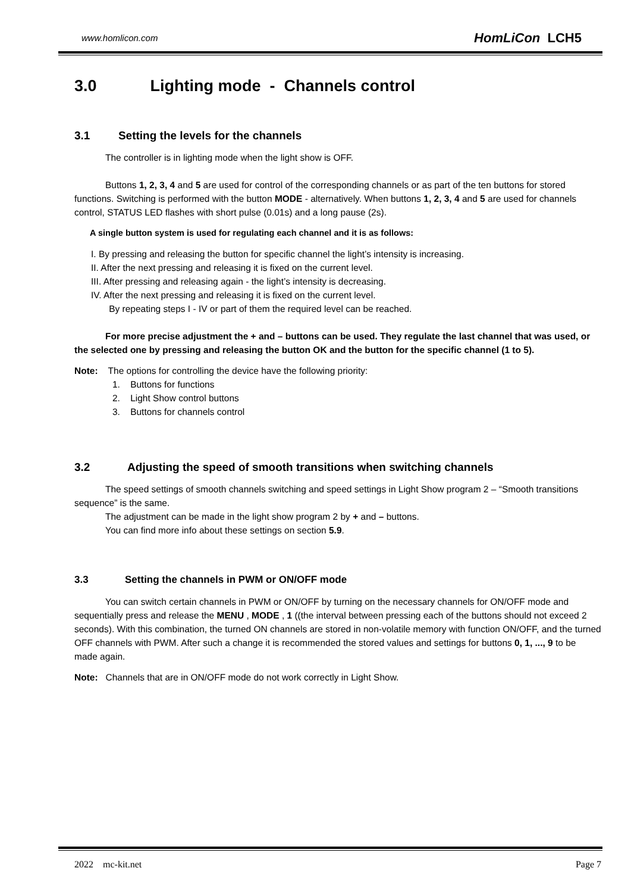www.homlicon.com HomLiCon LCH5
3.0 Lighting mode - Channels control
3.1 Setting the levels for the channels
The controller is in lighting mode when the light show is OFF.
Buttons 1, 2, 3, 4 and 5 are used for control of the corresponding channels or as part of the ten buttons for stored functions. Switching is performed with the button MODE - alternatively. When buttons 1, 2, 3, 4 and 5 are used for channels control, STATUS LED flashes with short pulse (0.01s) and a long pause (2s).
A single button system is used for regulating each channel and it is as follows:
I. By pressing and releasing the button for specific channel the light’s intensity is increasing.
II. After the next pressing and releasing it is fixed on the current level.
III. After pressing and releasing again - the light’s intensity is decreasing.
IV. After the next pressing and releasing it is fixed on the current level.
By repeating steps I - IV or part of them the required level can be reached.
For more precise adjustment the + and – buttons can be used. They regulate the last channel that was used, or the selected one by pressing and releasing the button OK and the button for the specific channel (1 to 5).
Note: The options for controlling the device have the following priority:
1. Buttons for functions
2. Light Show control buttons
3. Buttons for channels control
3.2 Adjusting the speed of smooth transitions when switching channels
The speed settings of smooth channels switching and speed settings in Light Show program 2 – “Smooth transitions sequence” is the same.
The adjustment can be made in the light show program 2 by + and – buttons.
You can find more info about these settings on section 5.9.
3.3 Setting the channels in PWM or ON/OFF mode
You can switch certain channels in PWM or ON/OFF by turning on the necessary channels for ON/OFF mode and sequentially press and release the MENU , MODE , 1 ((the interval between pressing each of the buttons should not exceed 2 seconds). With this combination, the turned ON channels are stored in non-volatile memory with function ON/OFF, and the turned OFF channels with PWM. After such a change it is recommended the stored values and settings for buttons 0, 1, ..., 9 to be made again.
Note: Channels that are in ON/OFF mode do not work correctly in Light Show.
2022 mc-kit.net Page 7